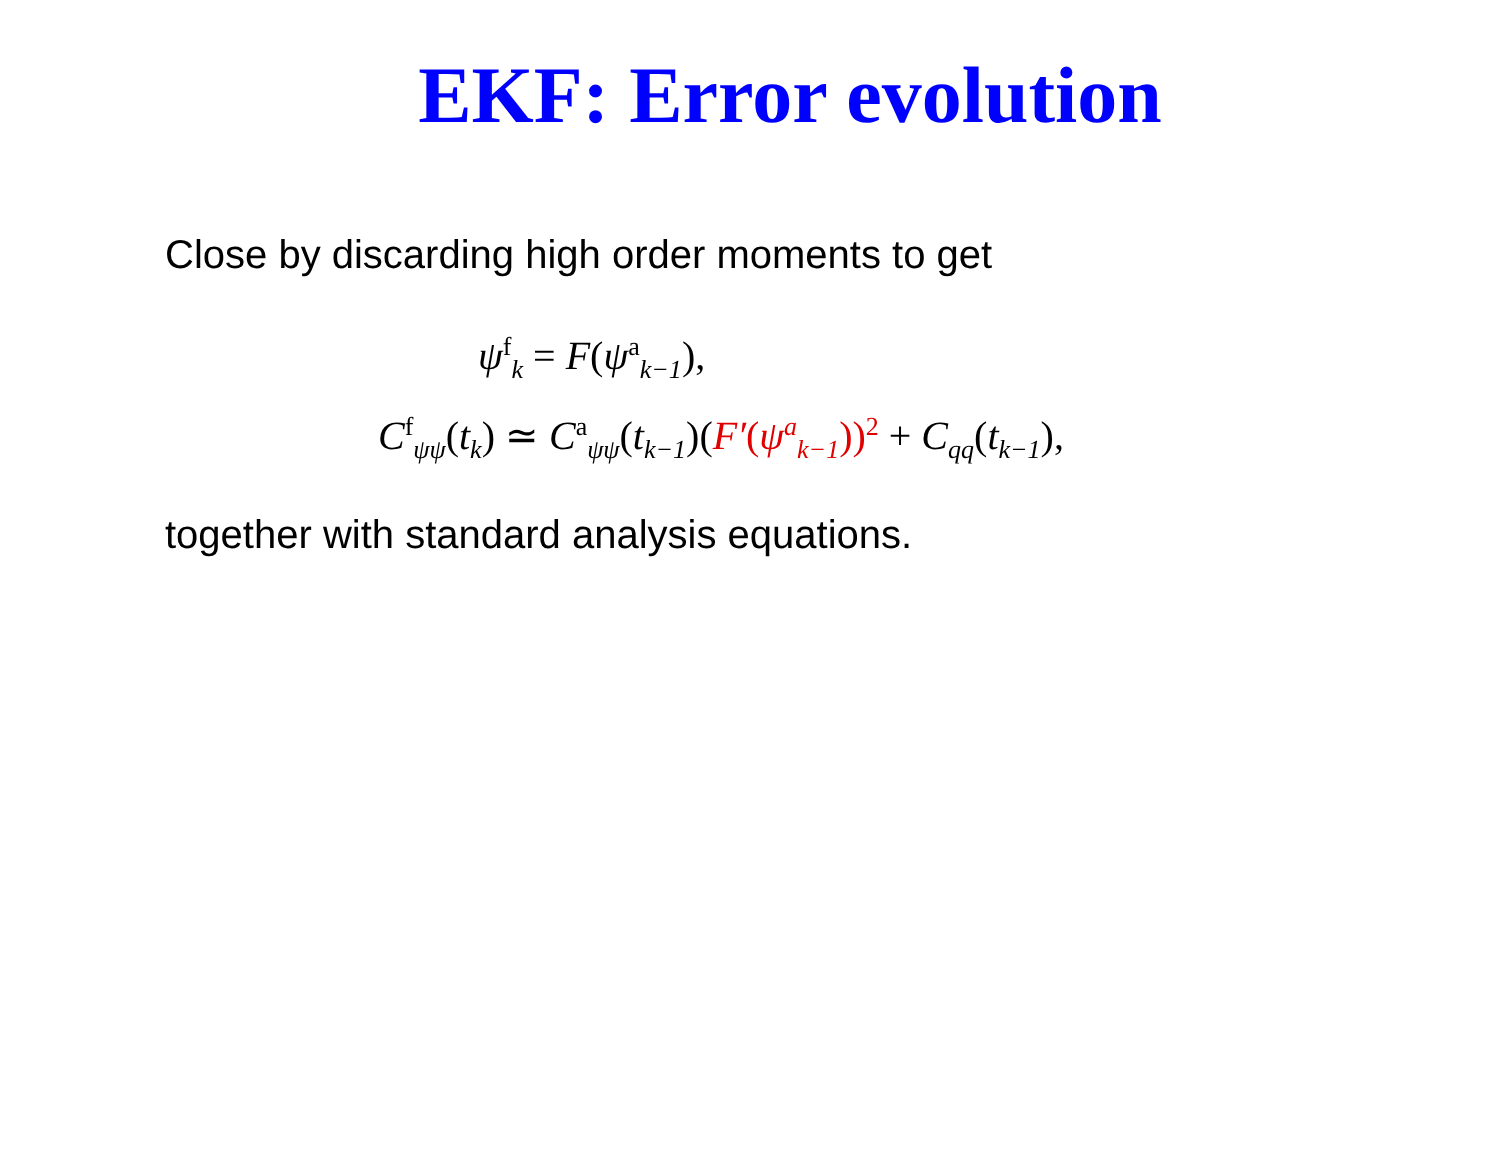EKF: Error evolution
Close by discarding high order moments to get
ψ<sup>f</sup><sub>k</sub> = F(ψ<sup>a</sup><sub>k−1</sub>),
C<sup>f</sup><sub>ψψ</sub>(t<sub>k</sub>) ≃ C<sup>a</sup><sub>ψψ</sub>(t<sub>k−1</sub>)(F′(ψ<sup>a</sup><sub>k−1</sub>))<sup>2</sup> + C<sub>qq</sub>(t<sub>k−1</sub>),
together with standard analysis equations.